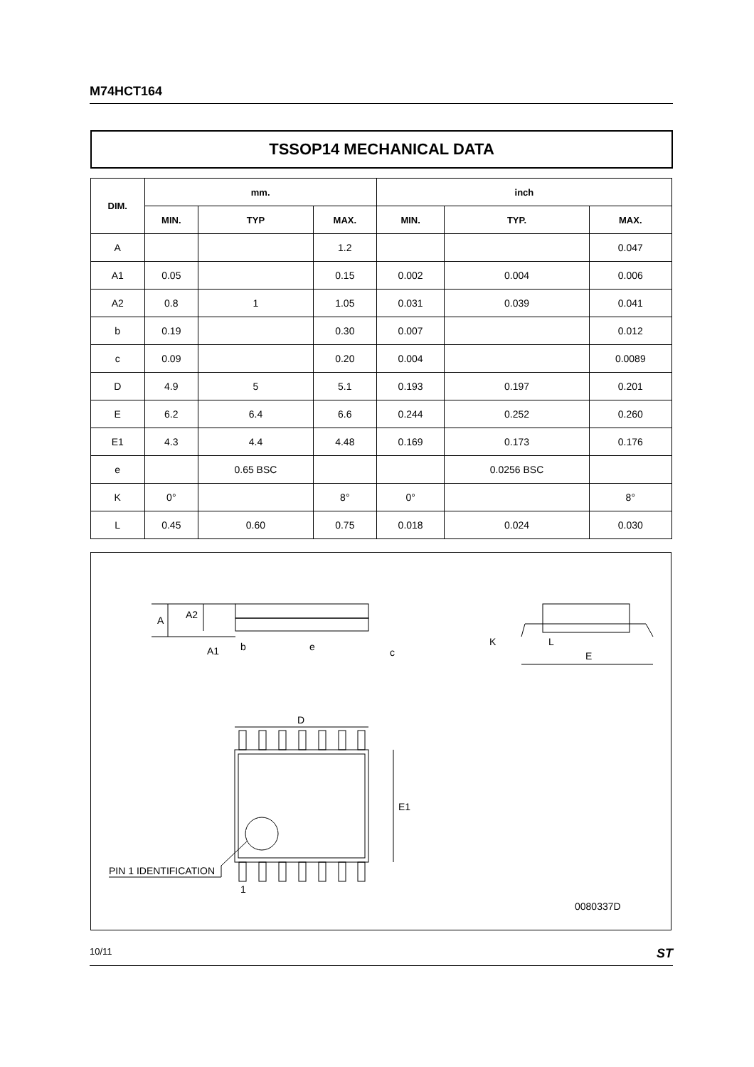M74HCT164
TSSOP14 MECHANICAL DATA
| DIM. | mm. | | | inch | | |
| --- | --- | --- | --- | --- | --- | --- |
| | MIN. | TYP | MAX. | MIN. | TYP. | MAX. |
| A | | | 1.2 | | | 0.047 |
| A1 | 0.05 | | 0.15 | 0.002 | 0.004 | 0.006 |
| A2 | 0.8 | 1 | 1.05 | 0.031 | 0.039 | 0.041 |
| b | 0.19 | | 0.30 | 0.007 | | 0.012 |
| c | 0.09 | | 0.20 | 0.004 | | 0.0089 |
| D | 4.9 | 5 | 5.1 | 0.193 | 0.197 | 0.201 |
| E | 6.2 | 6.4 | 6.6 | 0.244 | 0.252 | 0.260 |
| E1 | 4.3 | 4.4 | 4.48 | 0.169 | 0.173 | 0.176 |
| e | | 0.65 BSC | | | 0.0256 BSC | |
| K | 0° | | 8° | 0° | | 8° |
| L | 0.45 | 0.60 | 0.75 | 0.018 | 0.024 | 0.030 |
A
A2
A1
b
e
c
K
L
E
D
E1
PIN 1 IDENTIFICATION
1
0080337D
10/11 ST